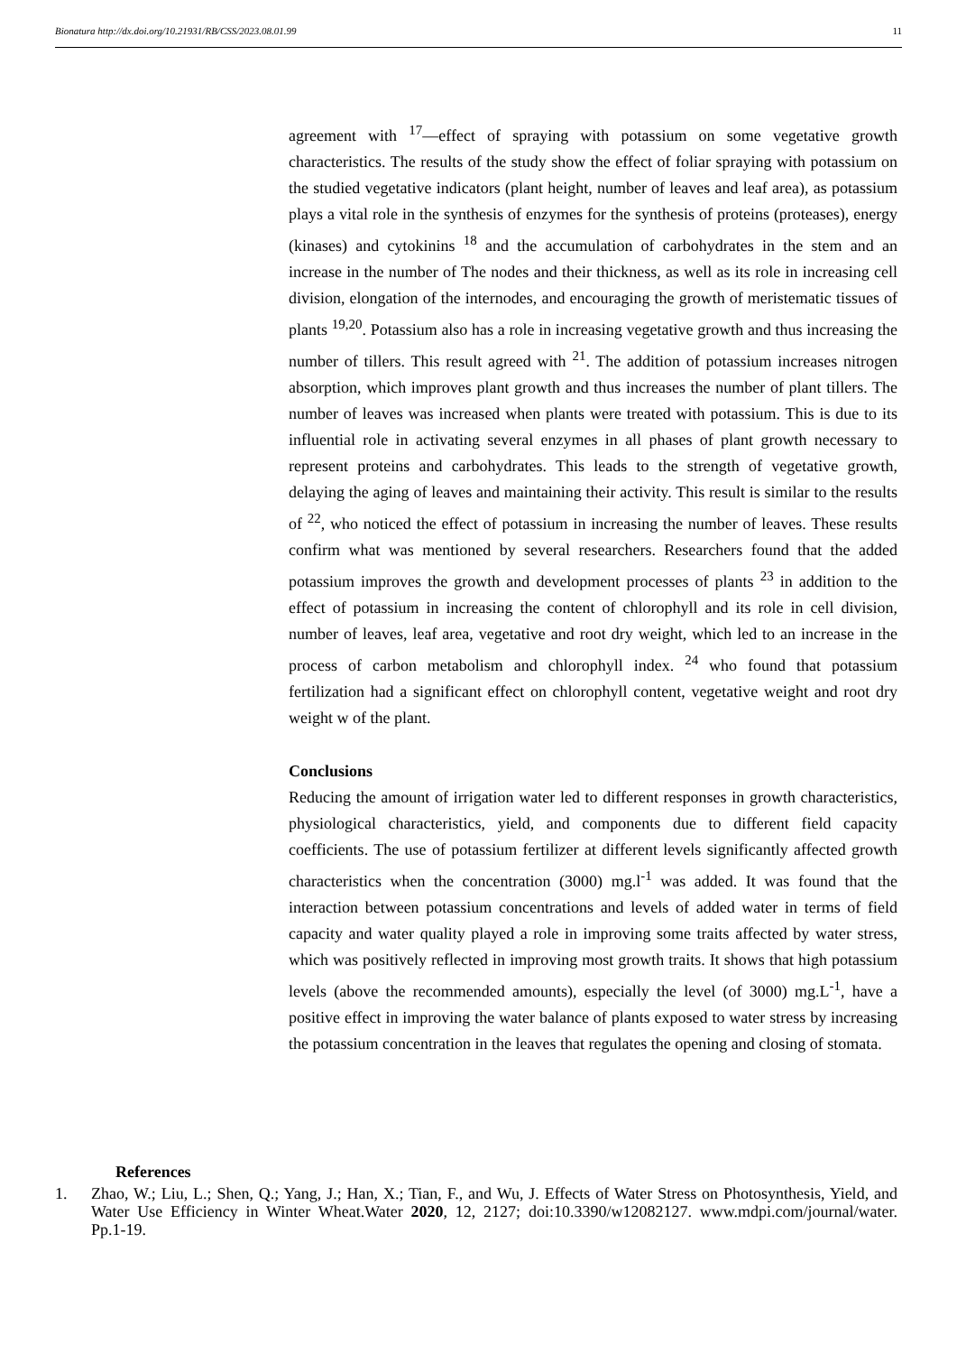Bionatura http://dx.doi.org/10.21931/RB/CSS/2023.08.01.99 11
agreement with <sup>17</sup>—effect of spraying with potassium on some vegetative growth characteristics. The results of the study show the effect of foliar spraying with potassium on the studied vegetative indicators (plant height, number of leaves and leaf area), as potassium plays a vital role in the synthesis of enzymes for the synthesis of proteins (proteases), energy (kinases) and cytokinins <sup>18</sup> and the accumulation of carbohydrates in the stem and an increase in the number of The nodes and their thickness, as well as its role in increasing cell division, elongation of the internodes, and encouraging the growth of meristematic tissues of plants <sup>19,20</sup>. Potassium also has a role in increasing vegetative growth and thus increasing the number of tillers. This result agreed with <sup>21</sup>. The addition of potassium increases nitrogen absorption, which improves plant growth and thus increases the number of plant tillers. The number of leaves was increased when plants were treated with potassium. This is due to its influential role in activating several enzymes in all phases of plant growth necessary to represent proteins and carbohydrates. This leads to the strength of vegetative growth, delaying the aging of leaves and maintaining their activity. This result is similar to the results of <sup>22</sup>, who noticed the effect of potassium in increasing the number of leaves. These results confirm what was mentioned by several researchers. Researchers found that the added potassium improves the growth and development processes of plants <sup>23</sup> in addition to the effect of potassium in increasing the content of chlorophyll and its role in cell division, number of leaves, leaf area, vegetative and root dry weight, which led to an increase in the process of carbon metabolism and chlorophyll index. <sup>24</sup> who found that potassium fertilization had a significant effect on chlorophyll content, vegetative weight and root dry weight w of the plant.
Conclusions
Reducing the amount of irrigation water led to different responses in growth characteristics, physiological characteristics, yield, and components due to different field capacity coefficients. The use of potassium fertilizer at different levels significantly affected growth characteristics when the concentration (3000) mg.l<sup>-1</sup> was added. It was found that the interaction between potassium concentrations and levels of added water in terms of field capacity and water quality played a role in improving some traits affected by water stress, which was positively reflected in improving most growth traits. It shows that high potassium levels (above the recommended amounts), especially the level (of 3000) mg.L<sup>-1</sup>, have a positive effect in improving the water balance of plants exposed to water stress by increasing the potassium concentration in the leaves that regulates the opening and closing of stomata.
References
1. Zhao, W.; Liu, L.; Shen, Q.; Yang, J.; Han, X.; Tian, F., and Wu, J. Effects of Water Stress on Photosynthesis, Yield, and Water Use Efficiency in Winter Wheat.Water 2020, 12, 2127; doi:10.3390/w12082127. www.mdpi.com/journal/water. Pp.1-19.